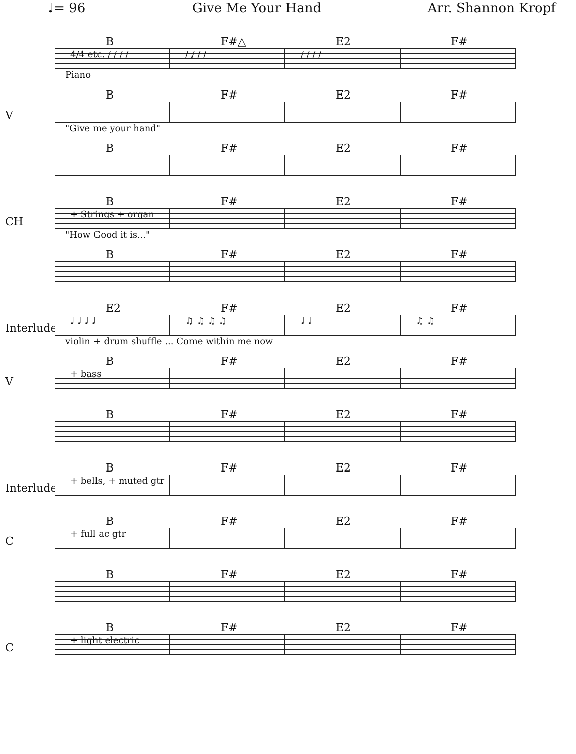♩= 96 Give Me Your Hand Arr. Shannon Kropf
B F#△ E2 F#
4/4 etc. / / / / / / / / / / / /
Piano
V
B F# E2 F#
"Give me your hand"
B F# E2 F#
CH
B F# E2 F#
+ Strings + organ
"How Good it is..."
B F# E2 F#
Interlude
E2 F# E2 F#
♩ ♩ ♩ ♩ ♫ ♫ ♫ ♫ ♩ ♩ ♫ ♫
violin + drum shuffle ... Come within me now
V
B F# E2 F#
+ bass
B F# E2 F#
Interlude
B F# E2 F#
+ bells, + muted gtr
C
B F# E2 F#
+ full ac gtr
B F# E2 F#
C
B F# E2 F#
+ light electric